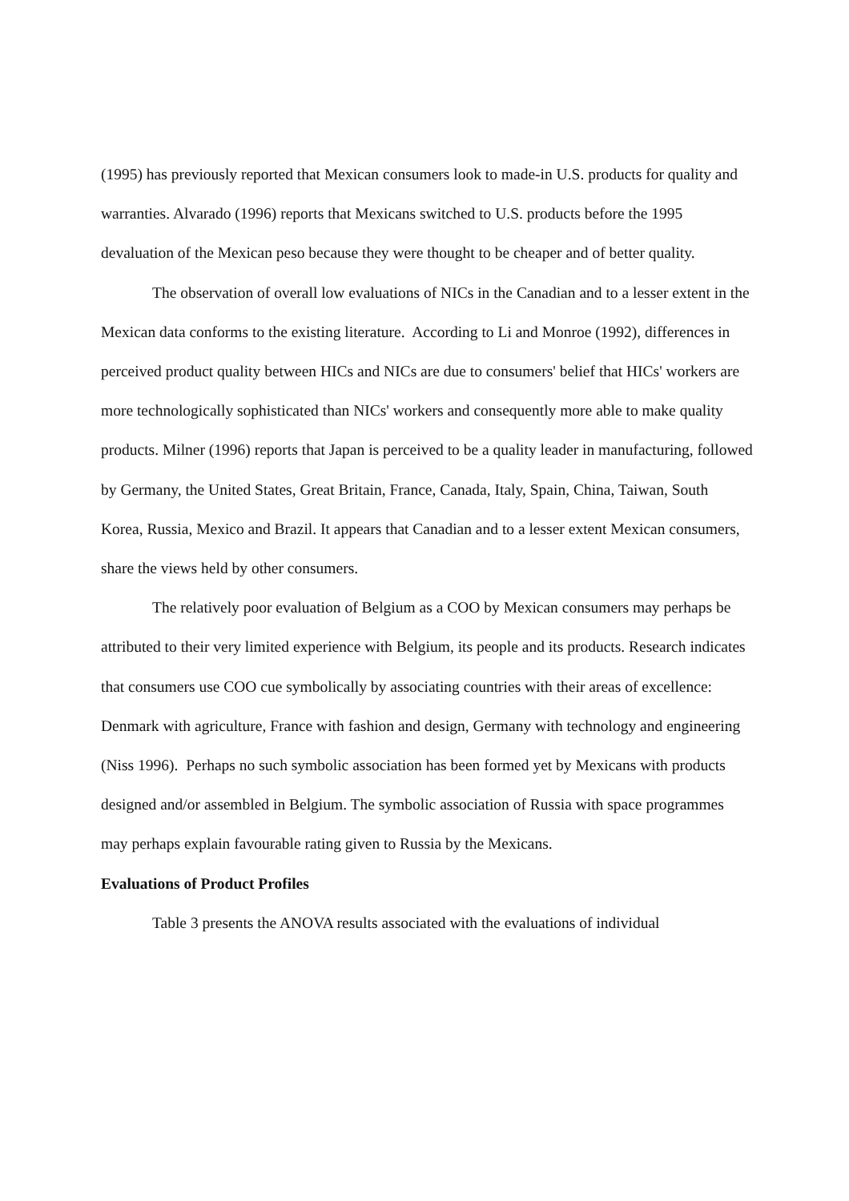(1995) has previously reported that Mexican consumers look to made-in U.S. products for quality and warranties. Alvarado (1996) reports that Mexicans switched to U.S. products before the 1995 devaluation of the Mexican peso because they were thought to be cheaper and of better quality.
The observation of overall low evaluations of NICs in the Canadian and to a lesser extent in the Mexican data conforms to the existing literature. According to Li and Monroe (1992), differences in perceived product quality between HICs and NICs are due to consumers' belief that HICs' workers are more technologically sophisticated than NICs' workers and consequently more able to make quality products. Milner (1996) reports that Japan is perceived to be a quality leader in manufacturing, followed by Germany, the United States, Great Britain, France, Canada, Italy, Spain, China, Taiwan, South Korea, Russia, Mexico and Brazil. It appears that Canadian and to a lesser extent Mexican consumers, share the views held by other consumers.
The relatively poor evaluation of Belgium as a COO by Mexican consumers may perhaps be attributed to their very limited experience with Belgium, its people and its products. Research indicates that consumers use COO cue symbolically by associating countries with their areas of excellence: Denmark with agriculture, France with fashion and design, Germany with technology and engineering (Niss 1996). Perhaps no such symbolic association has been formed yet by Mexicans with products designed and/or assembled in Belgium. The symbolic association of Russia with space programmes may perhaps explain favourable rating given to Russia by the Mexicans.
Evaluations of Product Profiles
Table 3 presents the ANOVA results associated with the evaluations of individual